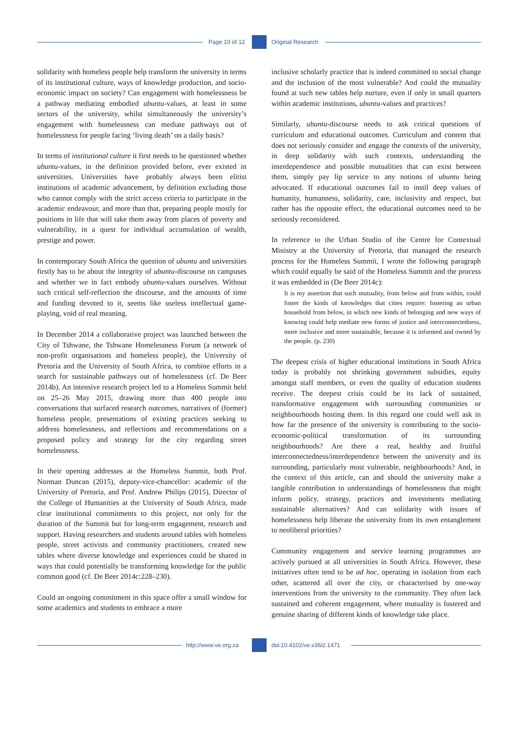Page 10 of 12 Original Research
solidarity with homeless people help transform the university in terms of its institutional culture, ways of knowledge production, and socio-economic impact on society? Can engagement with homelessness be a pathway mediating embodied ubuntu-values, at least in some sectors of the university, whilst simultaneously the university’s engagement with homelessness can mediate pathways out of homelessness for people facing ‘living death’ on a daily basis?
In terms of institutional culture it first needs to be questioned whether ubuntu-values, in the definition provided before, ever existed in universities. Universities have probably always been elitist institutions of academic advancement, by definition excluding those who cannot comply with the strict access criteria to participate in the academic endeavour, and more than that, preparing people mostly for positions in life that will take them away from places of poverty and vulnerability, in a quest for individual accumulation of wealth, prestige and power.
In contemporary South Africa the question of ubuntu and universities firstly has to be about the integrity of ubuntu-discourse on campuses and whether we in fact embody ubuntu-values ourselves. Without such critical self-reflection the discourse, and the amounts of time and funding devoted to it, seems like useless intellectual game-playing, void of real meaning.
In December 2014 a collaborative project was launched between the City of Tshwane, the Tshwane Homelessness Forum (a network of non-profit organisations and homeless people), the University of Pretoria and the University of South Africa, to combine efforts in a search for sustainable pathways out of homelessness (cf. De Beer 2014b). An intensive research project led to a Homeless Summit held on 25–26 May 2015, drawing more than 400 people into conversations that surfaced research outcomes, narratives of (former) homeless people, presentations of existing practices seeking to address homelessness, and reflections and recommendations on a proposed policy and strategy for the city regarding street homelessness.
In their opening addresses at the Homeless Summit, both Prof. Norman Duncan (2015), deputy-vice-chancellor: academic of the University of Pretoria, and Prof. Andrew Philips (2015), Director of the College of Humanities at the University of South Africa, made clear institutional commitments to this project, not only for the duration of the Summit but for long-term engagement, research and support. Having researchers and students around tables with homeless people, street activists and community practitioners, created new tables where diverse knowledge and experiences could be shared in ways that could potentially be transforming knowledge for the public common good (cf. De Beer 2014c:228–230).
Could an ongoing commitment in this space offer a small window for some academics and students to embrace a more
inclusive scholarly practice that is indeed committed to social change and the inclusion of the most vulnerable? And could the mutuality found at such new tables help nurture, even if only in small quarters within academic institutions, ubuntu-values and practices?
Similarly, ubuntu-discourse needs to ask critical questions of curriculum and educational outcomes. Curriculum and content that does not seriously consider and engage the contexts of the university, in deep solidarity with such contexts, understanding the interdependence and possible mutualities that can exist between them, simply pay lip service to any notions of ubuntu being advocated. If educational outcomes fail to instil deep values of humanity, humanness, solidarity, care, inclusivity and respect, but rather has the opposite effect, the educational outcomes need to be seriously reconsidered.
In reference to the Urban Studio of the Centre for Contextual Ministry at the University of Pretoria, that managed the research process for the Homeless Summit, I wrote the following paragraph which could equally be said of the Homeless Summit and the process it was embedded in (De Beer 2014c):
It is my assertion that such mutuality, from below and from within, could foster the kinds of knowledges that cities require: fostering an urban household from below, in which new kinds of belonging and new ways of knowing could help mediate new forms of justice and interconnectedness, more inclusive and more sustainable, because it is informed and owned by the people. (p. 230)
The deepest crisis of higher educational institutions in South Africa today is probably not shrinking government subsidies, equity amongst staff members, or even the quality of education students receive. The deepest crisis could be its lack of sustained, transformative engagement with surrounding communities or neighbourhoods hosting them. In this regard one could well ask in how far the presence of the university is contributing to the socio-economic-political transformation of its surrounding neighbourhoods? Are there a real, healthy and fruitful interconnectedness/interdependence between the university and its surrounding, particularly most vulnerable, neighbourhoods? And, in the context of this article, can and should the university make a tangible contribution to understandings of homelessness that might inform policy, strategy, practices and investments mediating sustainable alternatives? And can solidarity with issues of homelessness help liberate the university from its own entanglement to neoliberal priorities?
Community engagement and service learning programmes are actively pursued at all universities in South Africa. However, these initiatives often tend to be ad hoc, operating in isolation from each other, scattered all over the city, or characterised by one-way interventions from the university to the community. They often lack sustained and coherent engagement, where mutuality is fostered and genuine sharing of different kinds of knowledge take place.
http://www.ve.org.za doi:10.4102/ve.v36i2.1471